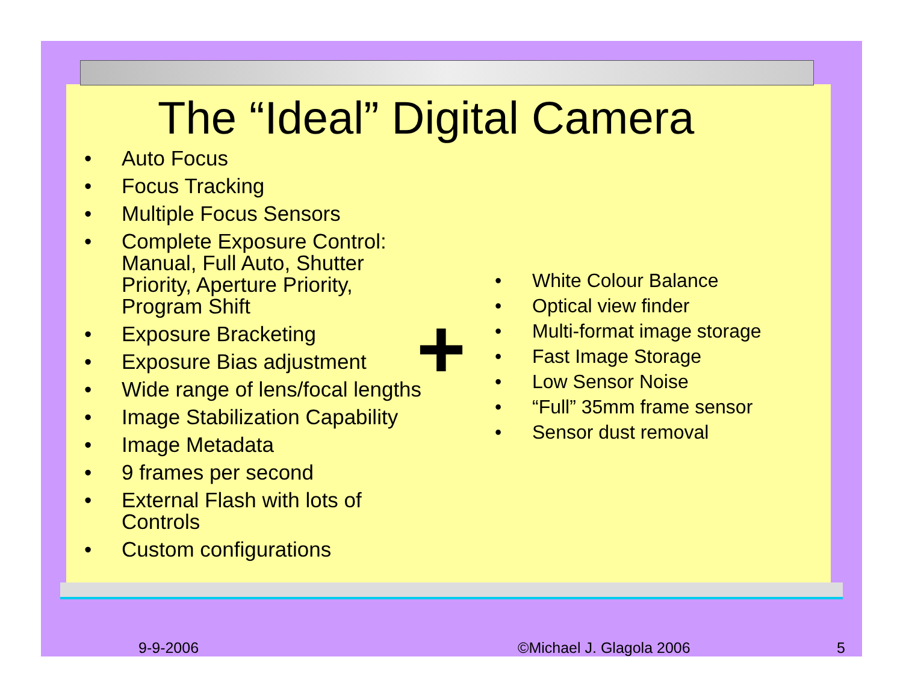The “Ideal” Digital Camera
• Auto Focus
• Focus Tracking
• Multiple Focus Sensors
• Complete Exposure Control: Manual, Full Auto, Shutter Priority, Aperture Priority, Program Shift
• Exposure Bracketing
• Exposure Bias adjustment
• Wide range of lens/focal lengths
• Image Stabilization Capability
• Image Metadata
• 9 frames per second
• External Flash with lots of Controls
• Custom configurations
• White Colour Balance
• Optical view finder
• Multi-format image storage
• Fast Image Storage
• Low Sensor Noise
• “Full” 35mm frame sensor
• Sensor dust removal
+
9-9-2006 ©Michael J. Glagola 2006 5